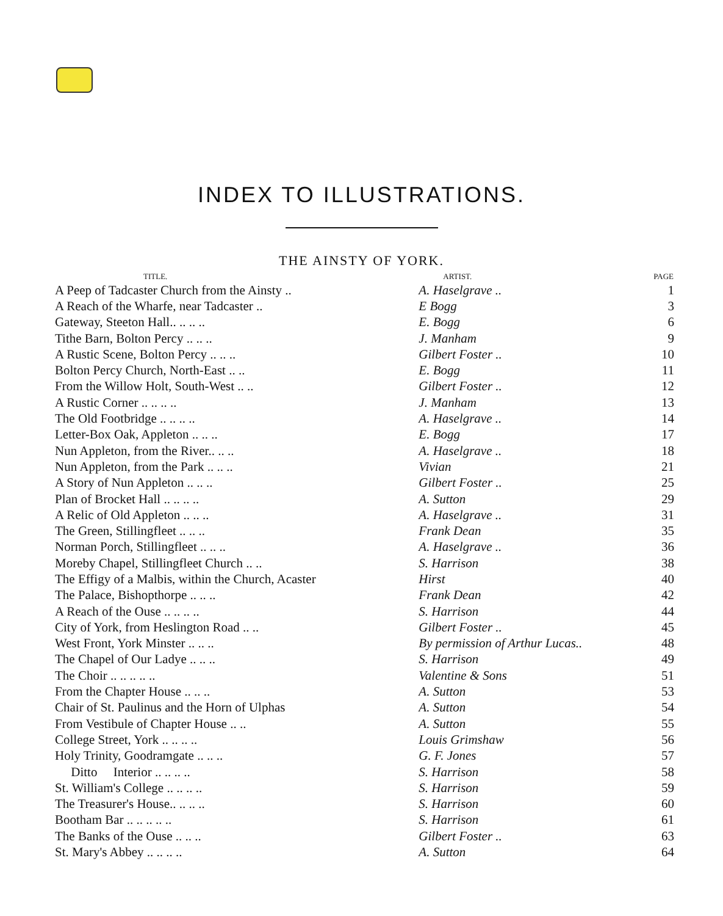INDEX TO ILLUSTRATIONS.
THE AINSTY OF YORK.
| TITLE. | ARTIST. | PAGE |
| --- | --- | --- |
| A Peep of Tadcaster Church from the Ainsty .. | A. Haselgrave .. | 1 |
| A Reach of the Wharfe, near Tadcaster .. | E Bogg | 3 |
| Gateway, Steeton Hall.. .. .. .. | E. Bogg | 6 |
| Tithe Barn, Bolton Percy .. .. .. | J. Manham | 9 |
| A Rustic Scene, Bolton Percy .. .. .. | Gilbert Foster .. | 10 |
| Bolton Percy Church, North-East .. .. | E. Bogg | 11 |
| From the Willow Holt, South-West .. .. | Gilbert Foster .. | 12 |
| A Rustic Corner .. .. .. .. | J. Manham | 13 |
| The Old Footbridge .. .. .. .. | A. Haselgrave .. | 14 |
| Letter-Box Oak, Appleton .. .. .. | E. Bogg | 17 |
| Nun Appleton, from the River.. .. .. | A. Haselgrave .. | 18 |
| Nun Appleton, from the Park .. .. .. | Vivian | 21 |
| A Story of Nun Appleton .. .. .. | Gilbert Foster .. | 25 |
| Plan of Brocket Hall .. .. .. .. | A. Sutton | 29 |
| A Relic of Old Appleton .. .. .. | A. Haselgrave .. | 31 |
| The Green, Stillingfleet .. .. .. | Frank Dean | 35 |
| Norman Porch, Stillingfleet .. .. .. | A. Haselgrave .. | 36 |
| Moreby Chapel, Stillingfleet Church .. .. | S. Harrison | 38 |
| The Effigy of a Malbis, within the Church, Acaster | Hirst | 40 |
| The Palace, Bishopthorpe .. .. .. | Frank Dean | 42 |
| A Reach of the Ouse .. .. .. .. | S. Harrison | 44 |
| City of York, from Heslington Road .. .. | Gilbert Foster .. | 45 |
| West Front, York Minster .. .. .. | By permission of Arthur Lucas.. | 48 |
| The Chapel of Our Ladye .. .. .. | S. Harrison | 49 |
| The Choir .. .. .. .. .. | Valentine & Sons | 51 |
| From the Chapter House .. .. .. | A. Sutton | 53 |
| Chair of St. Paulinus and the Horn of Ulphas | A. Sutton | 54 |
| From Vestibule of Chapter House .. .. | A. Sutton | 55 |
| College Street, York .. .. .. .. | Louis Grimshaw | 56 |
| Holy Trinity, Goodramgate .. .. .. | G. F. Jones | 57 |
| Ditto Interior .. .. .. .. | S. Harrison | 58 |
| St. William's College .. .. .. .. | S. Harrison | 59 |
| The Treasurer's House.. .. .. .. | S. Harrison | 60 |
| Bootham Bar .. .. .. .. .. | S. Harrison | 61 |
| The Banks of the Ouse .. .. .. | Gilbert Foster .. | 63 |
| St. Mary's Abbey .. .. .. .. | A. Sutton | 64 |